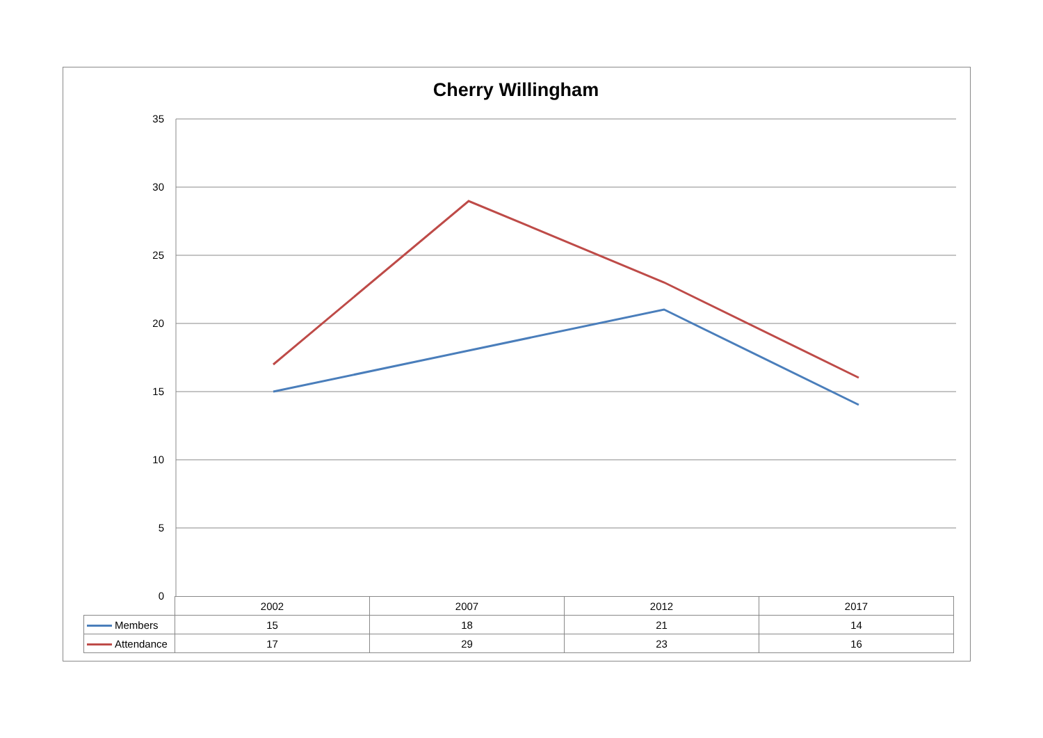Cherry Willingham
35
30
25
20
15
10
5
0
| | 2002 | 2007 | 2012 | 2017 |
| --- | --- | --- | --- | --- |
| Members | 15 | 18 | 21 | 14 |
| Attendance | 17 | 29 | 23 | 16 |